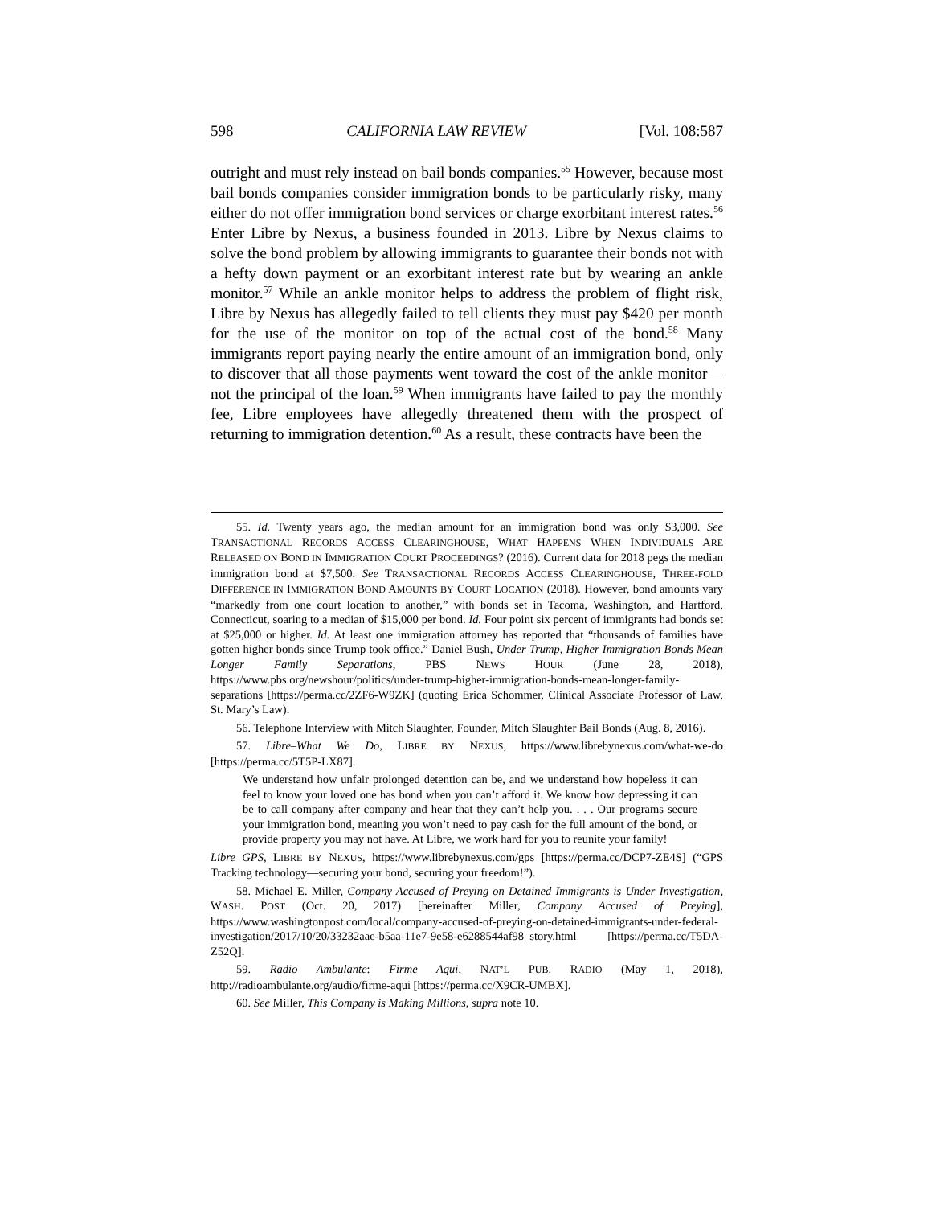598 CALIFORNIA LAW REVIEW [Vol. 108:587
outright and must rely instead on bail bonds companies.<sup>55</sup> However, because most bail bonds companies consider immigration bonds to be particularly risky, many either do not offer immigration bond services or charge exorbitant interest rates.<sup>56</sup> Enter Libre by Nexus, a business founded in 2013. Libre by Nexus claims to solve the bond problem by allowing immigrants to guarantee their bonds not with a hefty down payment or an exorbitant interest rate but by wearing an ankle monitor.<sup>57</sup> While an ankle monitor helps to address the problem of flight risk, Libre by Nexus has allegedly failed to tell clients they must pay $420 per month for the use of the monitor on top of the actual cost of the bond.<sup>58</sup> Many immigrants report paying nearly the entire amount of an immigration bond, only to discover that all those payments went toward the cost of the ankle monitor—not the principal of the loan.<sup>59</sup> When immigrants have failed to pay the monthly fee, Libre employees have allegedly threatened them with the prospect of returning to immigration detention.<sup>60</sup> As a result, these contracts have been the
55. Id. Twenty years ago, the median amount for an immigration bond was only $3,000. See TRANSACTIONAL RECORDS ACCESS CLEARINGHOUSE, WHAT HAPPENS WHEN INDIVIDUALS ARE RELEASED ON BOND IN IMMIGRATION COURT PROCEEDINGS? (2016). Current data for 2018 pegs the median immigration bond at $7,500. See TRANSACTIONAL RECORDS ACCESS CLEARINGHOUSE, THREE-FOLD DIFFERENCE IN IMMIGRATION BOND AMOUNTS BY COURT LOCATION (2018). However, bond amounts vary “markedly from one court location to another,” with bonds set in Tacoma, Washington, and Hartford, Connecticut, soaring to a median of $15,000 per bond. Id. Four point six percent of immigrants had bonds set at $25,000 or higher. Id. At least one immigration attorney has reported that “thousands of families have gotten higher bonds since Trump took office.” Daniel Bush, Under Trump, Higher Immigration Bonds Mean Longer Family Separations, PBS NEWS HOUR (June 28, 2018), https://www.pbs.org/newshour/politics/under-trump-higher-immigration-bonds-mean-longer-family-separations [https://perma.cc/2ZF6-W9ZK] (quoting Erica Schommer, Clinical Associate Professor of Law, St. Mary’s Law).
56. Telephone Interview with Mitch Slaughter, Founder, Mitch Slaughter Bail Bonds (Aug. 8, 2016).
57. Libre–What We Do, LIBRE BY NEXUS, https://www.librebynexus.com/what-we-do [https://perma.cc/5T5P-LX87].
We understand how unfair prolonged detention can be, and we understand how hopeless it can feel to know your loved one has bond when you can’t afford it. We know how depressing it can be to call company after company and hear that they can’t help you. . . . Our programs secure your immigration bond, meaning you won’t need to pay cash for the full amount of the bond, or provide property you may not have. At Libre, we work hard for you to reunite your family!
Libre GPS, LIBRE BY NEXUS, https://www.librebynexus.com/gps [https://perma.cc/DCP7-ZE4S] (“GPS Tracking technology—securing your bond, securing your freedom!”).
58. Michael E. Miller, Company Accused of Preying on Detained Immigrants is Under Investigation, WASH. POST (Oct. 20, 2017) [hereinafter Miller, Company Accused of Preying], https://www.washingtonpost.com/local/company-accused-of-preying-on-detained-immigrants-under-federal-investigation/2017/10/20/33232aae-b5aa-11e7-9e58-e6288544af98_story.html [https://perma.cc/T5DA-Z52Q].
59. Radio Ambulante: Firme Aqui, NAT’L PUB. RADIO (May 1, 2018), http://radioambulante.org/audio/firme-aqui [https://perma.cc/X9CR-UMBX].
60. See Miller, This Company is Making Millions, supra note 10.